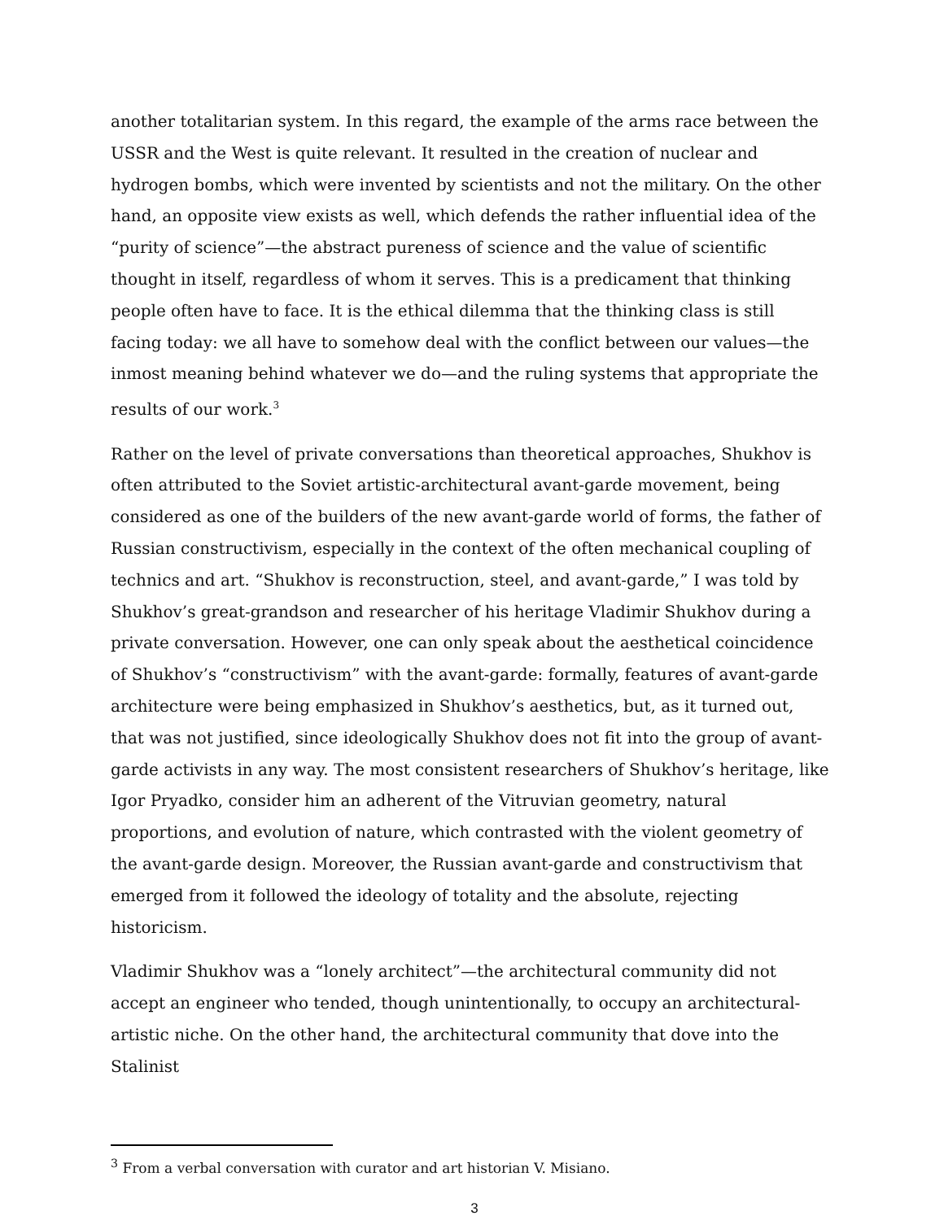another totalitarian system. In this regard, the example of the arms race between the USSR and the West is quite relevant. It resulted in the creation of nuclear and hydrogen bombs, which were invented by scientists and not the military. On the other hand, an opposite view exists as well, which defends the rather influential idea of the “purity of science”—the abstract pureness of science and the value of scientific thought in itself, regardless of whom it serves. This is a predicament that thinking people often have to face. It is the ethical dilemma that the thinking class is still facing today: we all have to somehow deal with the conflict between our values—the inmost meaning behind whatever we do—and the ruling systems that appropriate the results of our work.<sup>3</sup>
Rather on the level of private conversations than theoretical approaches, Shukhov is often attributed to the Soviet artistic-architectural avant-garde movement, being considered as one of the builders of the new avant-garde world of forms, the father of Russian constructivism, especially in the context of the often mechanical coupling of technics and art. “Shukhov is reconstruction, steel, and avant-garde,” I was told by Shukhov’s great-grandson and researcher of his heritage Vladimir Shukhov during a private conversation. However, one can only speak about the aesthetical coincidence of Shukhov’s “constructivism” with the avant-garde: formally, features of avant-garde architecture were being emphasized in Shukhov’s aesthetics, but, as it turned out, that was not justified, since ideologically Shukhov does not fit into the group of avant-garde activists in any way. The most consistent researchers of Shukhov’s heritage, like Igor Pryadko, consider him an adherent of the Vitruvian geometry, natural proportions, and evolution of nature, which contrasted with the violent geometry of the avant-garde design. Moreover, the Russian avant-garde and constructivism that emerged from it followed the ideology of totality and the absolute, rejecting historicism.
Vladimir Shukhov was a “lonely architect”—the architectural community did not accept an engineer who tended, though unintentionally, to occupy an architectural-artistic niche. On the other hand, the architectural community that dove into the Stalinist
<sup>3</sup> From a verbal conversation with curator and art historian V. Misiano.
3